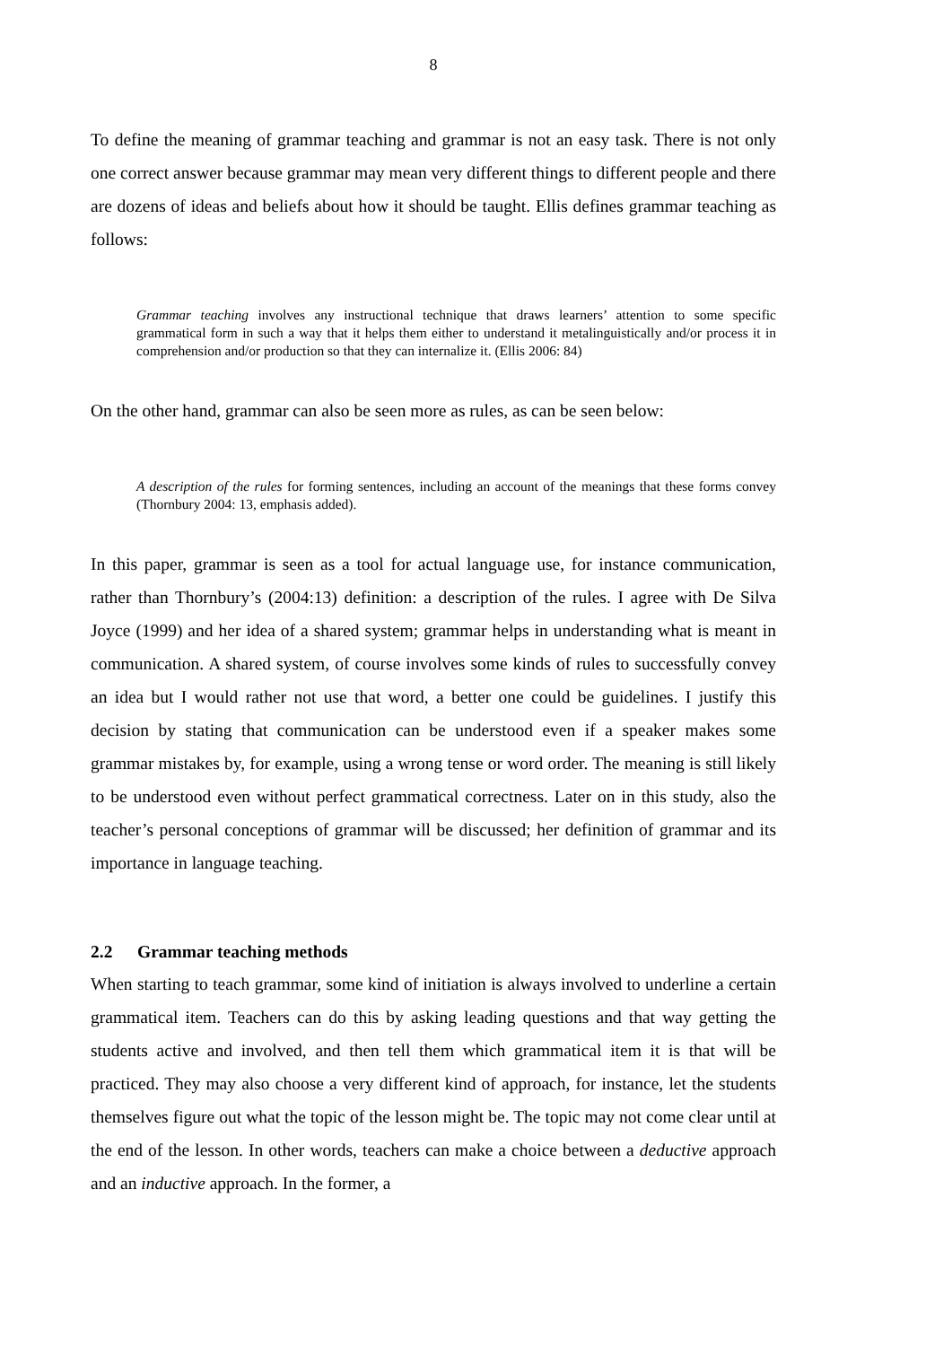8
To define the meaning of grammar teaching and grammar is not an easy task. There is not only one correct answer because grammar may mean very different things to different people and there are dozens of ideas and beliefs about how it should be taught. Ellis defines grammar teaching as follows:
Grammar teaching involves any instructional technique that draws learners’ attention to some specific grammatical form in such a way that it helps them either to understand it metalinguistically and/or process it in comprehension and/or production so that they can internalize it. (Ellis 2006: 84)
On the other hand, grammar can also be seen more as rules, as can be seen below:
A description of the rules for forming sentences, including an account of the meanings that these forms convey (Thornbury 2004: 13, emphasis added).
In this paper, grammar is seen as a tool for actual language use, for instance communication, rather than Thornbury’s (2004:13) definition: a description of the rules. I agree with De Silva Joyce (1999) and her idea of a shared system; grammar helps in understanding what is meant in communication. A shared system, of course involves some kinds of rules to successfully convey an idea but I would rather not use that word, a better one could be guidelines. I justify this decision by stating that communication can be understood even if a speaker makes some grammar mistakes by, for example, using a wrong tense or word order. The meaning is still likely to be understood even without perfect grammatical correctness. Later on in this study, also the teacher’s personal conceptions of grammar will be discussed; her definition of grammar and its importance in language teaching.
2.2 Grammar teaching methods
When starting to teach grammar, some kind of initiation is always involved to underline a certain grammatical item. Teachers can do this by asking leading questions and that way getting the students active and involved, and then tell them which grammatical item it is that will be practiced. They may also choose a very different kind of approach, for instance, let the students themselves figure out what the topic of the lesson might be. The topic may not come clear until at the end of the lesson. In other words, teachers can make a choice between a deductive approach and an inductive approach. In the former, a